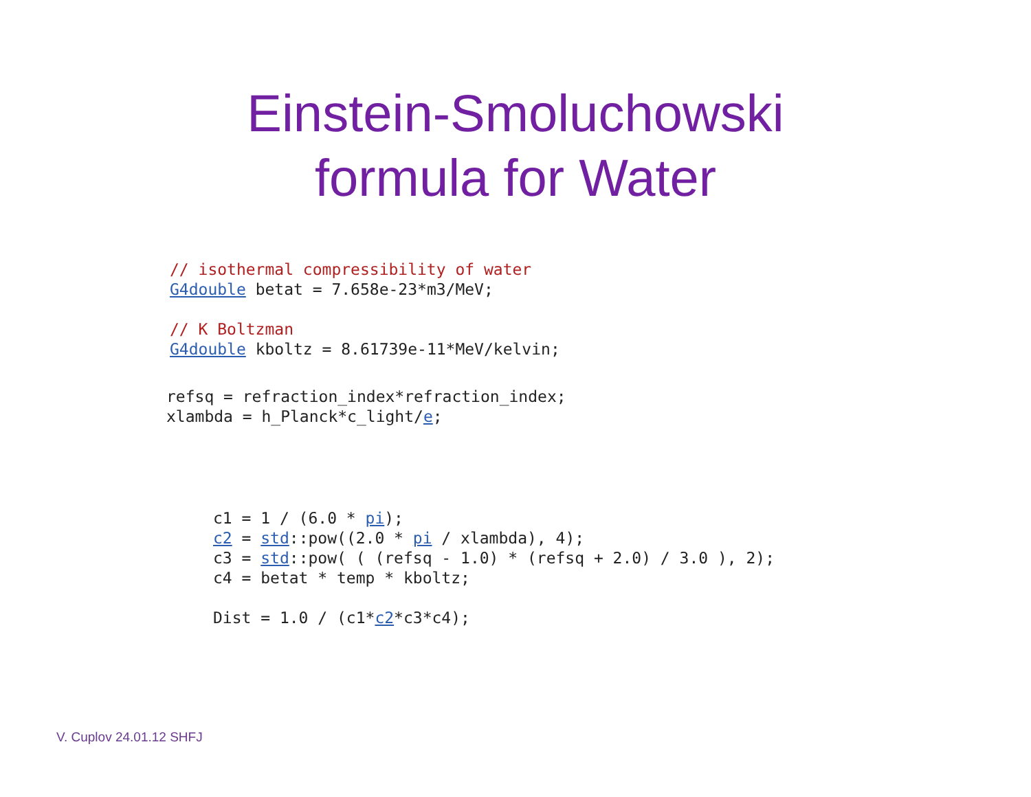Einstein-Smoluchowski
formula for Water
// isothermal compressibility of water
G4double betat = 7.658e-23*m3/MeV;

// K Boltzman
G4double kboltz = 8.61739e-11*MeV/kelvin;
refsq = refraction_index*refraction_index;
xlambda = h_Planck*c_light/e;
c1 = 1 / (6.0 * pi);
c2 = std::pow((2.0 * pi / xlambda), 4);
c3 = std::pow( ( (refsq - 1.0) * (refsq + 2.0) / 3.0 ), 2);
c4 = betat * temp * kboltz;

Dist = 1.0 / (c1*c2*c3*c4);
V. Cuplov 24.01.12 SHFJ